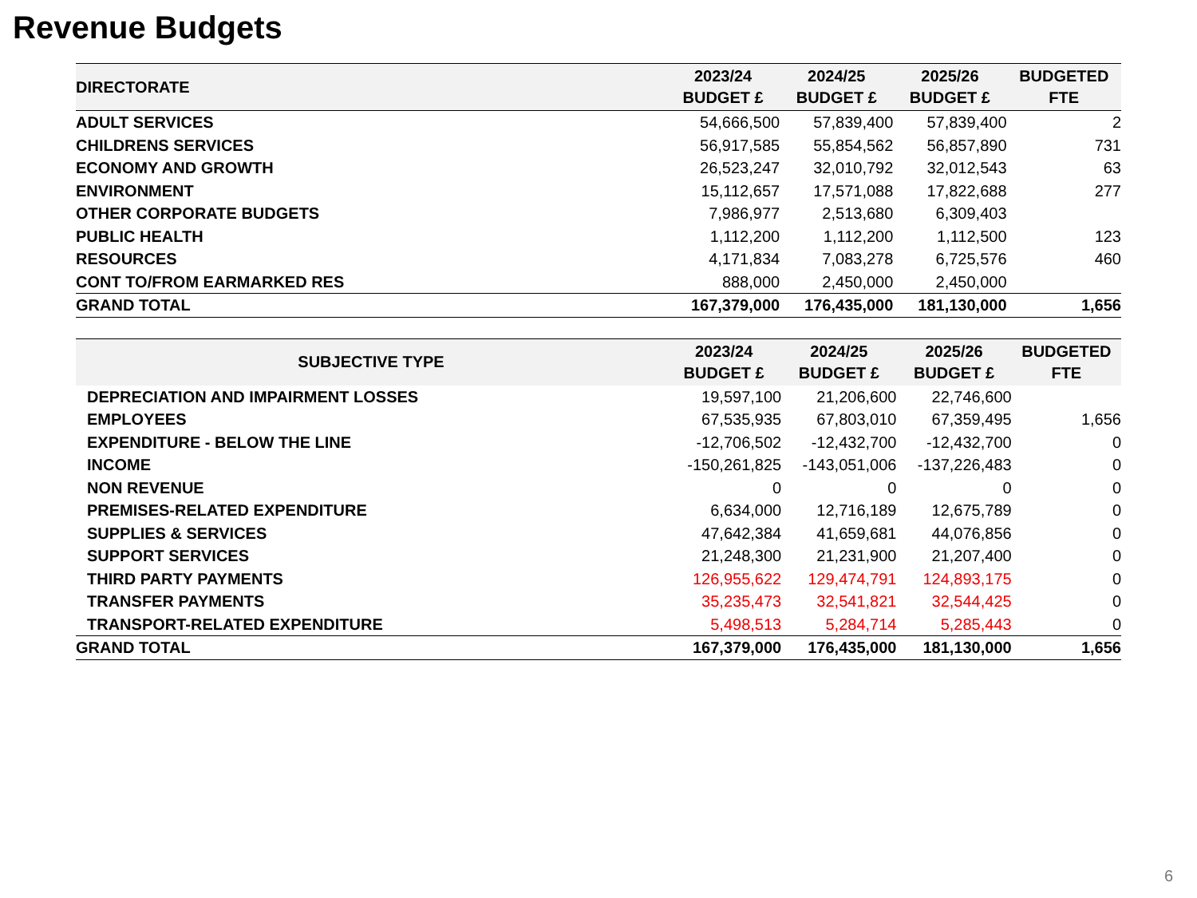Revenue Budgets
| DIRECTORATE | 2023/24 BUDGET £ | 2024/25 BUDGET £ | 2025/26 BUDGET £ | BUDGETED FTE |
| --- | --- | --- | --- | --- |
| ADULT SERVICES | 54,666,500 | 57,839,400 | 57,839,400 | 2 |
| CHILDRENS SERVICES | 56,917,585 | 55,854,562 | 56,857,890 | 731 |
| ECONOMY AND GROWTH | 26,523,247 | 32,010,792 | 32,012,543 | 63 |
| ENVIRONMENT | 15,112,657 | 17,571,088 | 17,822,688 | 277 |
| OTHER CORPORATE BUDGETS | 7,986,977 | 2,513,680 | 6,309,403 | |
| PUBLIC HEALTH | 1,112,200 | 1,112,200 | 1,112,500 | 123 |
| RESOURCES | 4,171,834 | 7,083,278 | 6,725,576 | 460 |
| CONT TO/FROM EARMARKED RES | 888,000 | 2,450,000 | 2,450,000 | |
| GRAND TOTAL | 167,379,000 | 176,435,000 | 181,130,000 | 1,656 |
| SUBJECTIVE TYPE | 2023/24 BUDGET £ | 2024/25 BUDGET £ | 2025/26 BUDGET £ | BUDGETED FTE |
| --- | --- | --- | --- | --- |
| DEPRECIATION AND IMPAIRMENT LOSSES | 19,597,100 | 21,206,600 | 22,746,600 | |
| EMPLOYEES | 67,535,935 | 67,803,010 | 67,359,495 | 1,656 |
| EXPENDITURE - BELOW THE LINE | -12,706,502 | -12,432,700 | -12,432,700 | 0 |
| INCOME | -150,261,825 | -143,051,006 | -137,226,483 | 0 |
| NON REVENUE | 0 | 0 | 0 | 0 |
| PREMISES-RELATED EXPENDITURE | 6,634,000 | 12,716,189 | 12,675,789 | 0 |
| SUPPLIES & SERVICES | 47,642,384 | 41,659,681 | 44,076,856 | 0 |
| SUPPORT SERVICES | 21,248,300 | 21,231,900 | 21,207,400 | 0 |
| THIRD PARTY PAYMENTS | 126,955,622 | 129,474,791 | 124,893,175 | 0 |
| TRANSFER PAYMENTS | 35,235,473 | 32,541,821 | 32,544,425 | 0 |
| TRANSPORT-RELATED EXPENDITURE | 5,498,513 | 5,284,714 | 5,285,443 | 0 |
| GRAND TOTAL | 167,379,000 | 176,435,000 | 181,130,000 | 1,656 |
6